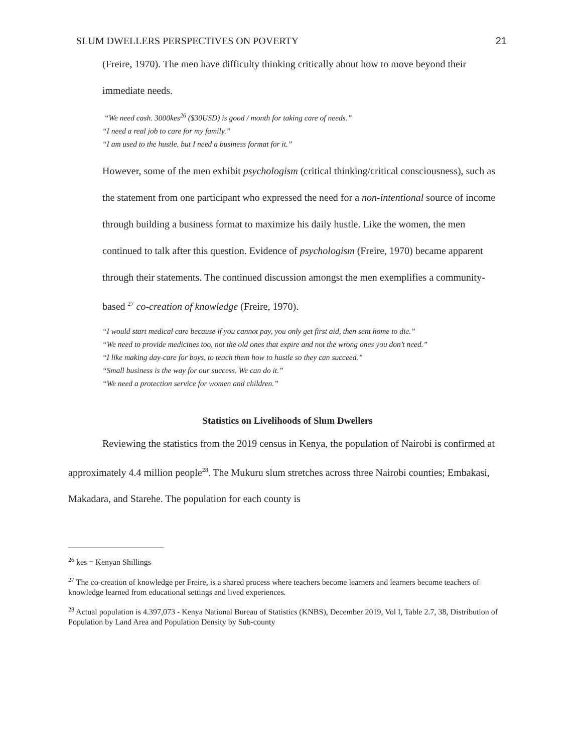SLUM DWELLERS PERSPECTIVES ON POVERTY 21
(Freire, 1970). The men have difficulty thinking critically about how to move beyond their immediate needs.
“We need cash. 3000kes<sup>26</sup> ($30USD) is good / month for taking care of needs.”
“I need a real job to care for my family.”
“I am used to the hustle, but I need a business format for it.”
However, some of the men exhibit psychologism (critical thinking/critical consciousness), such as the statement from one participant who expressed the need for a non-intentional source of income through building a business format to maximize his daily hustle. Like the women, the men continued to talk after this question. Evidence of psychologism (Freire, 1970) became apparent through their statements. The continued discussion amongst the men exemplifies a community-based <sup>27</sup> co-creation of knowledge (Freire, 1970).
“I would start medical care because if you cannot pay, you only get first aid, then sent home to die.”
“We need to provide medicines too, not the old ones that expire and not the wrong ones you don’t need.”
“I like making day-care for boys, to teach them how to hustle so they can succeed.”
“Small business is the way for our success. We can do it.”
“We need a protection service for women and children.”
Statistics on Livelihoods of Slum Dwellers
Reviewing the statistics from the 2019 census in Kenya, the population of Nairobi is confirmed at approximately 4.4 million people<sup>28</sup>. The Mukuru slum stretches across three Nairobi counties; Embakasi, Makadara, and Starehe. The population for each county is
<sup>26</sup> kes = Kenyan Shillings
<sup>27</sup> The co-creation of knowledge per Freire, is a shared process where teachers become learners and learners become teachers of knowledge learned from educational settings and lived experiences.
<sup>28</sup> Actual population is 4.397,073 - Kenya National Bureau of Statistics (KNBS), December 2019, Vol I, Table 2.7, 38, Distribution of Population by Land Area and Population Density by Sub-county